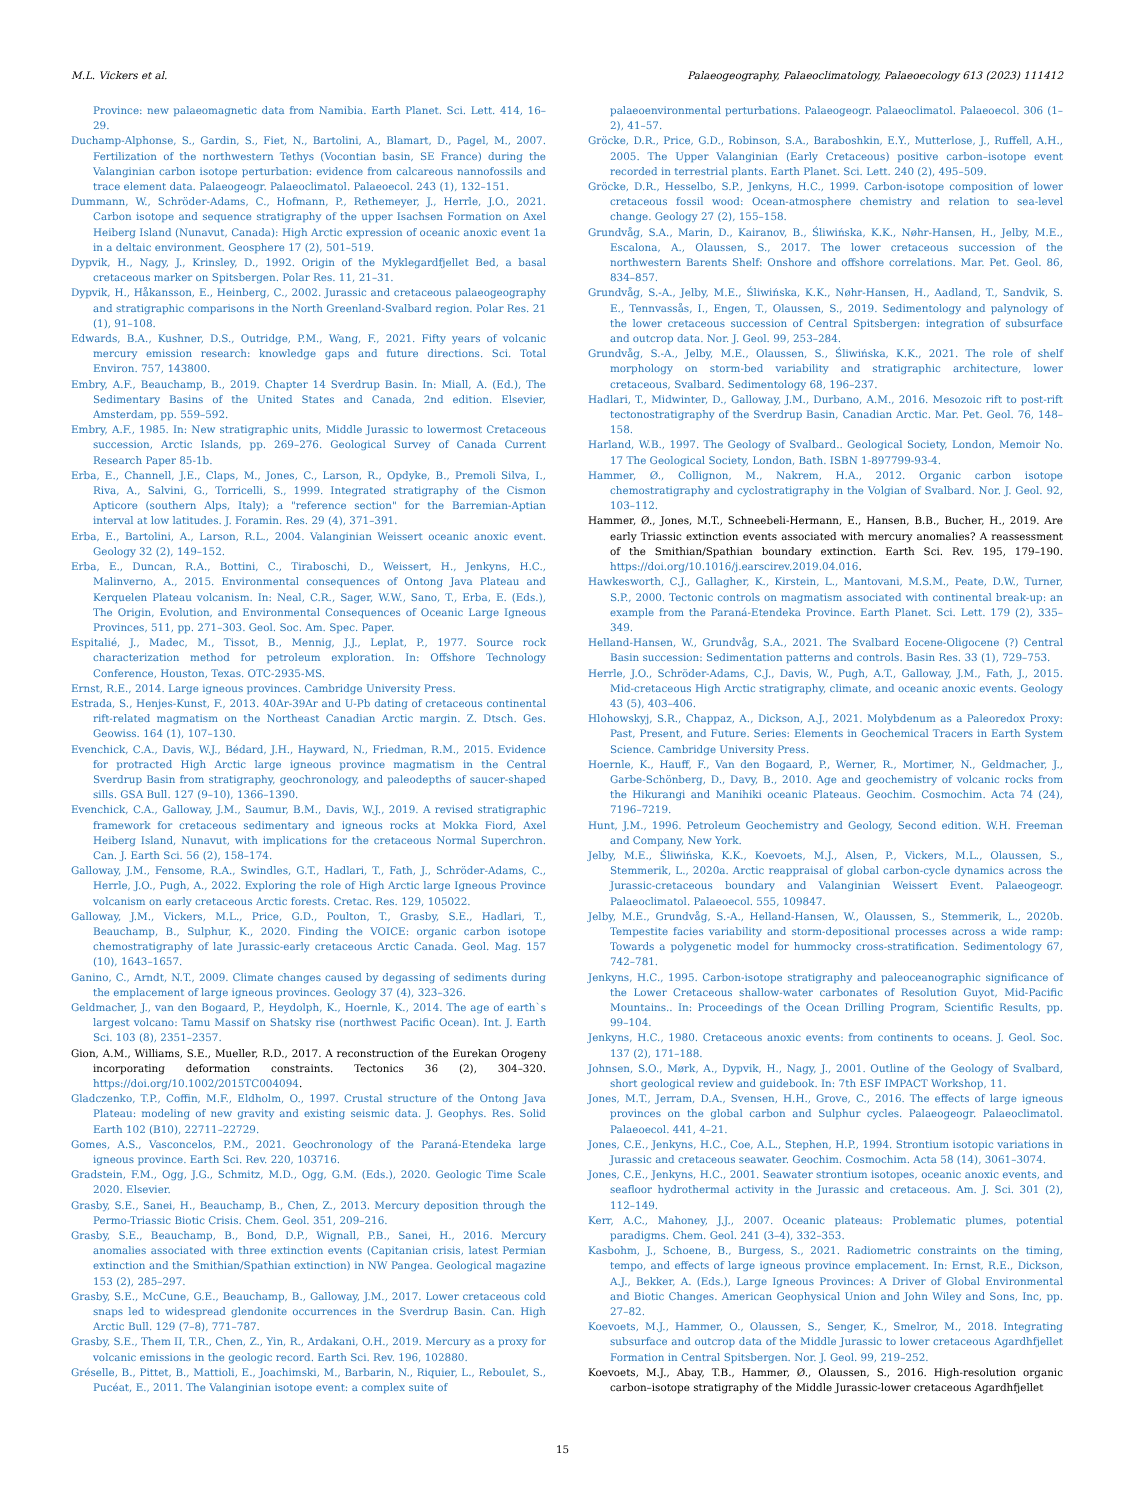M.L. Vickers et al. Palaeogeography, Palaeoclimatology, Palaeoecology 613 (2023) 111412
Province: new palaeomagnetic data from Namibia. Earth Planet. Sci. Lett. 414, 16–29.
Duchamp-Alphonse, S., Gardin, S., Fiet, N., Bartolini, A., Blamart, D., Pagel, M., 2007. Fertilization of the northwestern Tethys (Vocontian basin, SE France) during the Valanginian carbon isotope perturbation: evidence from calcareous nannofossils and trace element data. Palaeogeogr. Palaeoclimatol. Palaeoecol. 243 (1), 132–151.
Dummann, W., Schröder-Adams, C., Hofmann, P., Rethemeyer, J., Herrle, J.O., 2021. Carbon isotope and sequence stratigraphy of the upper Isachsen Formation on Axel Heiberg Island (Nunavut, Canada): High Arctic expression of oceanic anoxic event 1a in a deltaic environment. Geosphere 17 (2), 501–519.
Dypvik, H., Nagy, J., Krinsley, D., 1992. Origin of the Myklegardfjellet Bed, a basal cretaceous marker on Spitsbergen. Polar Res. 11, 21–31.
Dypvik, H., Håkansson, E., Heinberg, C., 2002. Jurassic and cretaceous palaeogeography and stratigraphic comparisons in the North Greenland-Svalbard region. Polar Res. 21 (1), 91–108.
Edwards, B.A., Kushner, D.S., Outridge, P.M., Wang, F., 2021. Fifty years of volcanic mercury emission research: knowledge gaps and future directions. Sci. Total Environ. 757, 143800.
Embry, A.F., Beauchamp, B., 2019. Chapter 14 Sverdrup Basin. In: Miall, A. (Ed.), The Sedimentary Basins of the United States and Canada, 2nd edition. Elsevier, Amsterdam, pp. 559–592.
Embry, A.F., 1985. In: New stratigraphic units, Middle Jurassic to lowermost Cretaceous succession, Arctic Islands, pp. 269–276. Geological Survey of Canada Current Research Paper 85-1b.
Erba, E., Channell, J.E., Claps, M., Jones, C., Larson, R., Opdyke, B., Premoli Silva, I., Riva, A., Salvini, G., Torricelli, S., 1999. Integrated stratigraphy of the Cismon Apticore (southern Alps, Italy); a "reference section" for the Barremian-Aptian interval at low latitudes. J. Foramin. Res. 29 (4), 371–391.
Erba, E., Bartolini, A., Larson, R.L., 2004. Valanginian Weissert oceanic anoxic event. Geology 32 (2), 149–152.
Erba, E., Duncan, R.A., Bottini, C., Tiraboschi, D., Weissert, H., Jenkyns, H.C., Malinverno, A., 2015. Environmental consequences of Ontong Java Plateau and Kerquelen Plateau volcanism. In: Neal, C.R., Sager, W.W., Sano, T., Erba, E. (Eds.), The Origin, Evolution, and Environmental Consequences of Oceanic Large Igneous Provinces, 511, pp. 271–303. Geol. Soc. Am. Spec. Paper.
Espitalié, J., Madec, M., Tissot, B., Mennig, J.J., Leplat, P., 1977. Source rock characterization method for petroleum exploration. In: Offshore Technology Conference, Houston, Texas. OTC-2935-MS.
Ernst, R.E., 2014. Large igneous provinces. Cambridge University Press.
Estrada, S., Henjes-Kunst, F., 2013. 40Ar-39Ar and U-Pb dating of cretaceous continental rift-related magmatism on the Northeast Canadian Arctic margin. Z. Dtsch. Ges. Geowiss. 164 (1), 107–130.
Evenchick, C.A., Davis, W.J., Bédard, J.H., Hayward, N., Friedman, R.M., 2015. Evidence for protracted High Arctic large igneous province magmatism in the Central Sverdrup Basin from stratigraphy, geochronology, and paleodepths of saucer-shaped sills. GSA Bull. 127 (9–10), 1366–1390.
Evenchick, C.A., Galloway, J.M., Saumur, B.M., Davis, W.J., 2019. A revised stratigraphic framework for cretaceous sedimentary and igneous rocks at Mokka Fiord, Axel Heiberg Island, Nunavut, with implications for the cretaceous Normal Superchron. Can. J. Earth Sci. 56 (2), 158–174.
Galloway, J.M., Fensome, R.A., Swindles, G.T., Hadlari, T., Fath, J., Schröder-Adams, C., Herrle, J.O., Pugh, A., 2022. Exploring the role of High Arctic large Igneous Province volcanism on early cretaceous Arctic forests. Cretac. Res. 129, 105022.
Galloway, J.M., Vickers, M.L., Price, G.D., Poulton, T., Grasby, S.E., Hadlari, T., Beauchamp, B., Sulphur, K., 2020. Finding the VOICE: organic carbon isotope chemostratigraphy of late Jurassic-early cretaceous Arctic Canada. Geol. Mag. 157 (10), 1643–1657.
Ganino, C., Arndt, N.T., 2009. Climate changes caused by degassing of sediments during the emplacement of large igneous provinces. Geology 37 (4), 323–326.
Geldmacher, J., van den Bogaard, P., Heydolph, K., Hoernle, K., 2014. The age of earth`s largest volcano: Tamu Massif on Shatsky rise (northwest Pacific Ocean). Int. J. Earth Sci. 103 (8), 2351–2357.
Gion, A.M., Williams, S.E., Mueller, R.D., 2017. A reconstruction of the Eurekan Orogeny incorporating deformation constraints. Tectonics 36 (2), 304–320. https://doi.org/10.1002/2015TC004094.
Gladczenko, T.P., Coffin, M.F., Eldholm, O., 1997. Crustal structure of the Ontong Java Plateau: modeling of new gravity and existing seismic data. J. Geophys. Res. Solid Earth 102 (B10), 22711–22729.
Gomes, A.S., Vasconcelos, P.M., 2021. Geochronology of the Paraná-Etendeka large igneous province. Earth Sci. Rev. 220, 103716.
Gradstein, F.M., Ogg, J.G., Schmitz, M.D., Ogg, G.M. (Eds.), 2020. Geologic Time Scale 2020. Elsevier.
Grasby, S.E., Sanei, H., Beauchamp, B., Chen, Z., 2013. Mercury deposition through the Permo-Triassic Biotic Crisis. Chem. Geol. 351, 209–216.
Grasby, S.E., Beauchamp, B., Bond, D.P., Wignall, P.B., Sanei, H., 2016. Mercury anomalies associated with three extinction events (Capitanian crisis, latest Permian extinction and the Smithian/Spathian extinction) in NW Pangea. Geological magazine 153 (2), 285–297.
Grasby, S.E., McCune, G.E., Beauchamp, B., Galloway, J.M., 2017. Lower cretaceous cold snaps led to widespread glendonite occurrences in the Sverdrup Basin. Can. High Arctic Bull. 129 (7–8), 771–787.
Grasby, S.E., Them II, T.R., Chen, Z., Yin, R., Ardakani, O.H., 2019. Mercury as a proxy for volcanic emissions in the geologic record. Earth Sci. Rev. 196, 102880.
Gréselle, B., Pittet, B., Mattioli, E., Joachimski, M., Barbarin, N., Riquier, L., Reboulet, S., Pucéat, E., 2011. The Valanginian isotope event: a complex suite of
palaeoenvironmental perturbations. Palaeogeogr. Palaeoclimatol. Palaeoecol. 306 (1–2), 41–57.
Gröcke, D.R., Price, G.D., Robinson, S.A., Baraboshkin, E.Y., Mutterlose, J., Ruffell, A.H., 2005. The Upper Valanginian (Early Cretaceous) positive carbon–isotope event recorded in terrestrial plants. Earth Planet. Sci. Lett. 240 (2), 495–509.
Gröcke, D.R., Hesselbo, S.P., Jenkyns, H.C., 1999. Carbon-isotope composition of lower cretaceous fossil wood: Ocean-atmosphere chemistry and relation to sea-level change. Geology 27 (2), 155–158.
Grundvåg, S.A., Marin, D., Kairanov, B., Śliwińska, K.K., Nøhr-Hansen, H., Jelby, M.E., Escalona, A., Olaussen, S., 2017. The lower cretaceous succession of the northwestern Barents Shelf: Onshore and offshore correlations. Mar. Pet. Geol. 86, 834–857.
Grundvåg, S.-A., Jelby, M.E., Śliwińska, K.K., Nøhr-Hansen, H., Aadland, T., Sandvik, S. E., Tennvassås, I., Engen, T., Olaussen, S., 2019. Sedimentology and palynology of the lower cretaceous succession of Central Spitsbergen: integration of subsurface and outcrop data. Nor. J. Geol. 99, 253–284.
Grundvåg, S.-A., Jelby, M.E., Olaussen, S., Śliwińska, K.K., 2021. The role of shelf morphology on storm-bed variability and stratigraphic architecture, lower cretaceous, Svalbard. Sedimentology 68, 196–237.
Hadlari, T., Midwinter, D., Galloway, J.M., Durbano, A.M., 2016. Mesozoic rift to post-rift tectonostratigraphy of the Sverdrup Basin, Canadian Arctic. Mar. Pet. Geol. 76, 148–158.
Harland, W.B., 1997. The Geology of Svalbard.. Geological Society, London, Memoir No. 17 The Geological Society, London, Bath. ISBN 1-897799-93-4.
Hammer, Ø., Collignon, M., Nakrem, H.A., 2012. Organic carbon isotope chemostratigraphy and cyclostratigraphy in the Volgian of Svalbard. Nor. J. Geol. 92, 103–112.
Hammer, Ø., Jones, M.T., Schneebeli-Hermann, E., Hansen, B.B., Bucher, H., 2019. Are early Triassic extinction events associated with mercury anomalies? A reassessment of the Smithian/Spathian boundary extinction. Earth Sci. Rev. 195, 179–190. https://doi.org/10.1016/j.earscirev.2019.04.016.
Hawkesworth, C.J., Gallagher, K., Kirstein, L., Mantovani, M.S.M., Peate, D.W., Turner, S.P., 2000. Tectonic controls on magmatism associated with continental break-up: an example from the Paraná-Etendeka Province. Earth Planet. Sci. Lett. 179 (2), 335–349.
Helland-Hansen, W., Grundvåg, S.A., 2021. The Svalbard Eocene-Oligocene (?) Central Basin succession: Sedimentation patterns and controls. Basin Res. 33 (1), 729–753.
Herrle, J.O., Schröder-Adams, C.J., Davis, W., Pugh, A.T., Galloway, J.M., Fath, J., 2015. Mid-cretaceous High Arctic stratigraphy, climate, and oceanic anoxic events. Geology 43 (5), 403–406.
Hlohowskyj, S.R., Chappaz, A., Dickson, A.J., 2021. Molybdenum as a Paleoredox Proxy: Past, Present, and Future. Series: Elements in Geochemical Tracers in Earth System Science. Cambridge University Press.
Hoernle, K., Hauff, F., Van den Bogaard, P., Werner, R., Mortimer, N., Geldmacher, J., Garbe-Schönberg, D., Davy, B., 2010. Age and geochemistry of volcanic rocks from the Hikurangi and Manihiki oceanic Plateaus. Geochim. Cosmochim. Acta 74 (24), 7196–7219.
Hunt, J.M., 1996. Petroleum Geochemistry and Geology, Second edition. W.H. Freeman and Company, New York.
Jelby, M.E., Śliwińska, K.K., Koevoets, M.J., Alsen, P., Vickers, M.L., Olaussen, S., Stemmerik, L., 2020a. Arctic reappraisal of global carbon-cycle dynamics across the Jurassic-cretaceous boundary and Valanginian Weissert Event. Palaeogeogr. Palaeoclimatol. Palaeoecol. 555, 109847.
Jelby, M.E., Grundvåg, S.-A., Helland-Hansen, W., Olaussen, S., Stemmerik, L., 2020b. Tempestite facies variability and storm-depositional processes across a wide ramp: Towards a polygenetic model for hummocky cross-stratification. Sedimentology 67, 742–781.
Jenkyns, H.C., 1995. Carbon-isotope stratigraphy and paleoceanographic significance of the Lower Cretaceous shallow-water carbonates of Resolution Guyot, Mid-Pacific Mountains.. In: Proceedings of the Ocean Drilling Program, Scientific Results, pp. 99–104.
Jenkyns, H.C., 1980. Cretaceous anoxic events: from continents to oceans. J. Geol. Soc. 137 (2), 171–188.
Johnsen, S.O., Mørk, A., Dypvik, H., Nagy, J., 2001. Outline of the Geology of Svalbard, short geological review and guidebook. In: 7th ESF IMPACT Workshop, 11.
Jones, M.T., Jerram, D.A., Svensen, H.H., Grove, C., 2016. The effects of large igneous provinces on the global carbon and Sulphur cycles. Palaeogeogr. Palaeoclimatol. Palaeoecol. 441, 4–21.
Jones, C.E., Jenkyns, H.C., Coe, A.L., Stephen, H.P., 1994. Strontium isotopic variations in Jurassic and cretaceous seawater. Geochim. Cosmochim. Acta 58 (14), 3061–3074.
Jones, C.E., Jenkyns, H.C., 2001. Seawater strontium isotopes, oceanic anoxic events, and seafloor hydrothermal activity in the Jurassic and cretaceous. Am. J. Sci. 301 (2), 112–149.
Kerr, A.C., Mahoney, J.J., 2007. Oceanic plateaus: Problematic plumes, potential paradigms. Chem. Geol. 241 (3–4), 332–353.
Kasbohm, J., Schoene, B., Burgess, S., 2021. Radiometric constraints on the timing, tempo, and effects of large igneous province emplacement. In: Ernst, R.E., Dickson, A.J., Bekker, A. (Eds.), Large Igneous Provinces: A Driver of Global Environmental and Biotic Changes. American Geophysical Union and John Wiley and Sons, Inc, pp. 27–82.
Koevoets, M.J., Hammer, O., Olaussen, S., Senger, K., Smelror, M., 2018. Integrating subsurface and outcrop data of the Middle Jurassic to lower cretaceous Agardhfjellet Formation in Central Spitsbergen. Nor. J. Geol. 99, 219–252.
Koevoets, M.J., Abay, T.B., Hammer, Ø., Olaussen, S., 2016. High-resolution organic carbon–isotope stratigraphy of the Middle Jurassic-lower cretaceous Agardhfjellet
15